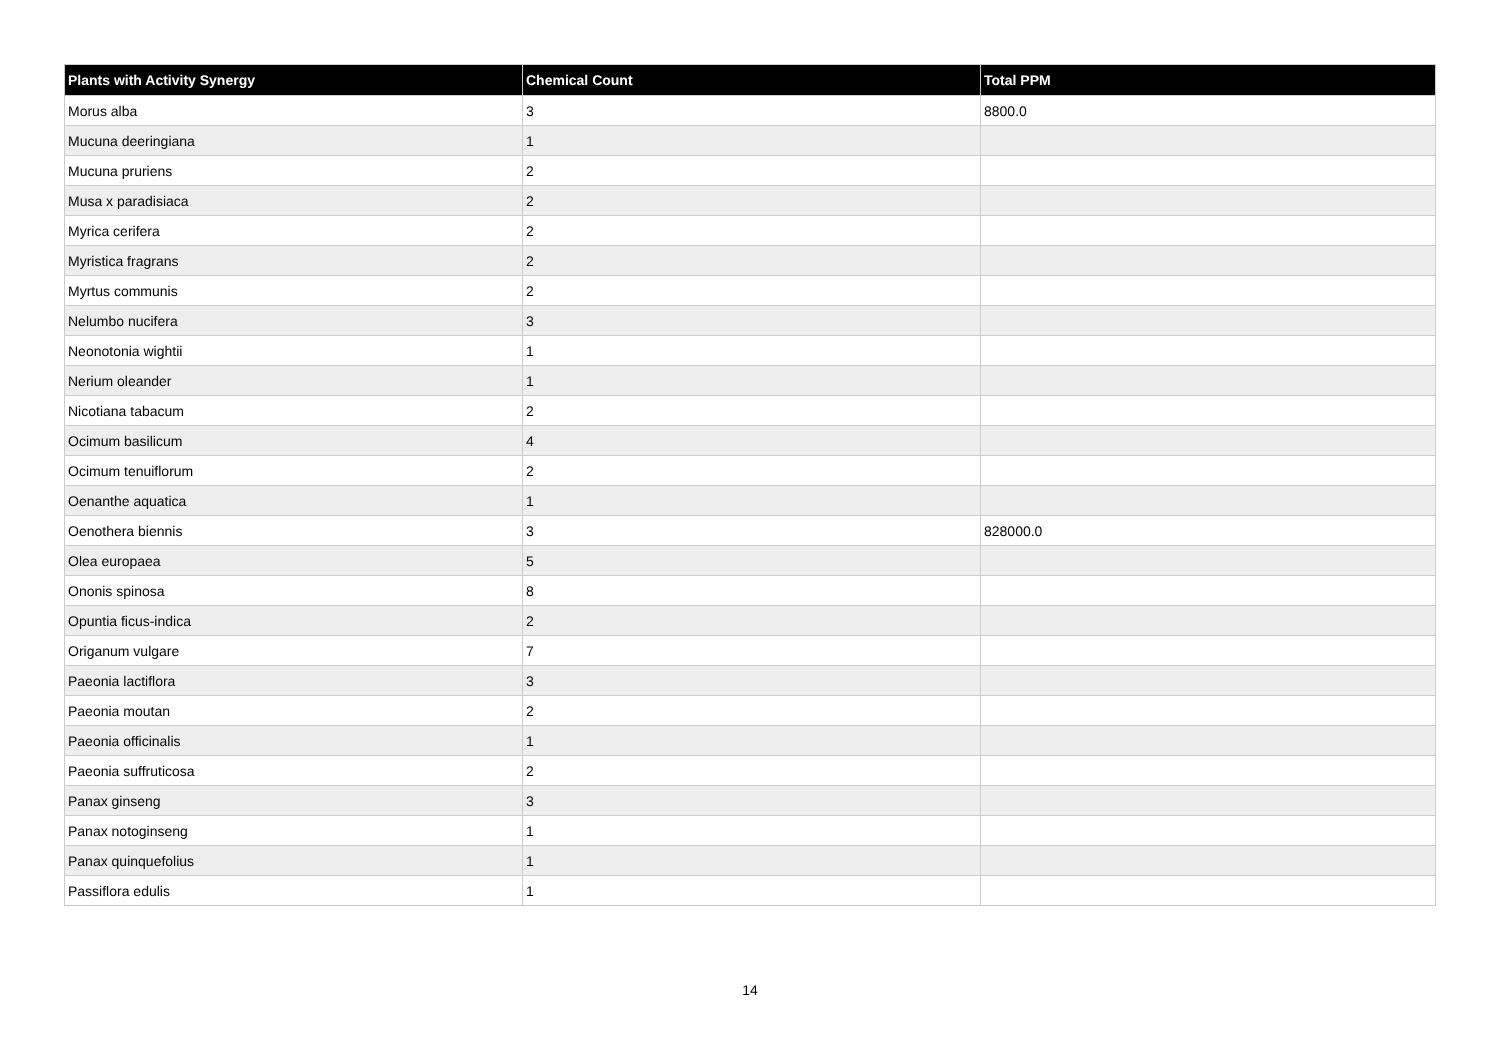| Plants with Activity Synergy | Chemical Count | Total PPM |
| --- | --- | --- |
| Morus alba | 3 | 8800.0 |
| Mucuna deeringiana | 1 | |
| Mucuna pruriens | 2 | |
| Musa x paradisiaca | 2 | |
| Myrica cerifera | 2 | |
| Myristica fragrans | 2 | |
| Myrtus communis | 2 | |
| Nelumbo nucifera | 3 | |
| Neonotonia wightii | 1 | |
| Nerium oleander | 1 | |
| Nicotiana tabacum | 2 | |
| Ocimum basilicum | 4 | |
| Ocimum tenuiflorum | 2 | |
| Oenanthe aquatica | 1 | |
| Oenothera biennis | 3 | 828000.0 |
| Olea europaea | 5 | |
| Ononis spinosa | 8 | |
| Opuntia ficus-indica | 2 | |
| Origanum vulgare | 7 | |
| Paeonia lactiflora | 3 | |
| Paeonia moutan | 2 | |
| Paeonia officinalis | 1 | |
| Paeonia suffruticosa | 2 | |
| Panax ginseng | 3 | |
| Panax notoginseng | 1 | |
| Panax quinquefolius | 1 | |
| Passiflora edulis | 1 | |
14